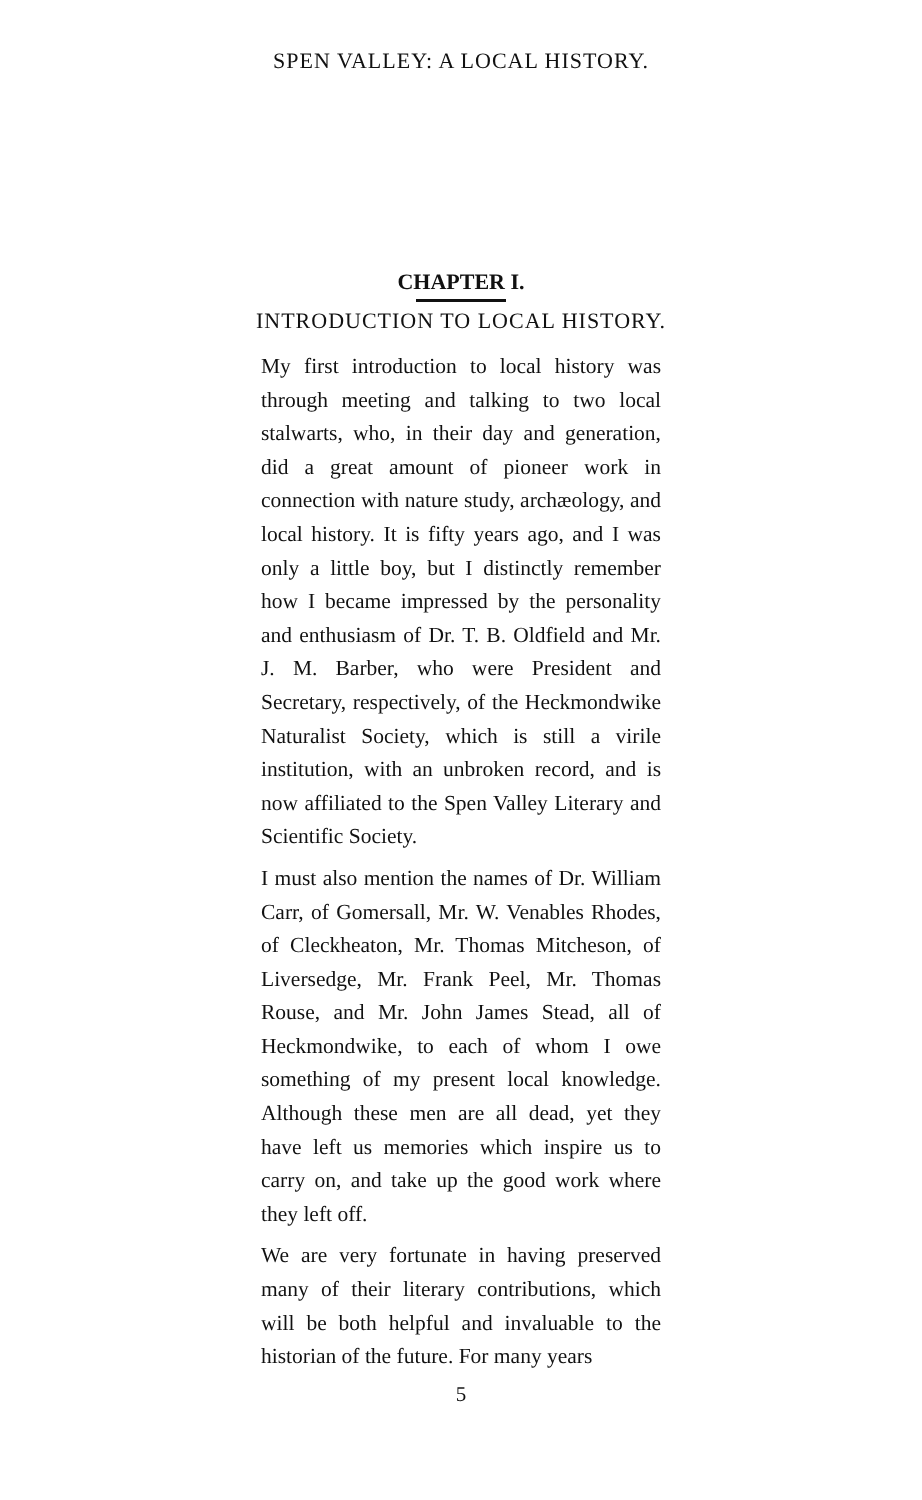SPEN VALLEY: A LOCAL HISTORY.
CHAPTER I.
INTRODUCTION TO LOCAL HISTORY.
My first introduction to local history was through meeting and talking to two local stalwarts, who, in their day and generation, did a great amount of pioneer work in connection with nature study, archæology, and local history. It is fifty years ago, and I was only a little boy, but I distinctly remember how I became impressed by the personality and enthusiasm of Dr. T. B. Oldfield and Mr. J. M. Barber, who were President and Secretary, respectively, of the Heckmondwike Naturalist Society, which is still a virile institution, with an unbroken record, and is now affiliated to the Spen Valley Literary and Scientific Society.
I must also mention the names of Dr. William Carr, of Gomersall, Mr. W. Venables Rhodes, of Cleckheaton, Mr. Thomas Mitcheson, of Liversedge, Mr. Frank Peel, Mr. Thomas Rouse, and Mr. John James Stead, all of Heckmondwike, to each of whom I owe something of my present local knowledge. Although these men are all dead, yet they have left us memories which inspire us to carry on, and take up the good work where they left off.
We are very fortunate in having preserved many of their literary contributions, which will be both helpful and invaluable to the historian of the future. For many years
5